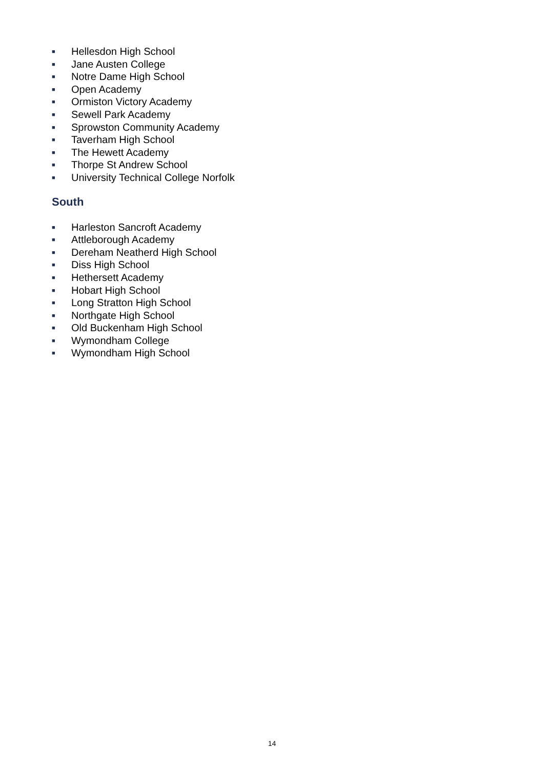■ Hellesdon High School
■ Jane Austen College
■ Notre Dame High School
■ Open Academy
■ Ormiston Victory Academy
■ Sewell Park Academy
■ Sprowston Community Academy
■ Taverham High School
■ The Hewett Academy
■ Thorpe St Andrew School
■ University Technical College Norfolk
South
■ Harleston Sancroft Academy
■ Attleborough Academy
■ Dereham Neatherd High School
■ Diss High School
■ Hethersett Academy
■ Hobart High School
■ Long Stratton High School
■ Northgate High School
■ Old Buckenham High School
■ Wymondham College
■ Wymondham High School
14